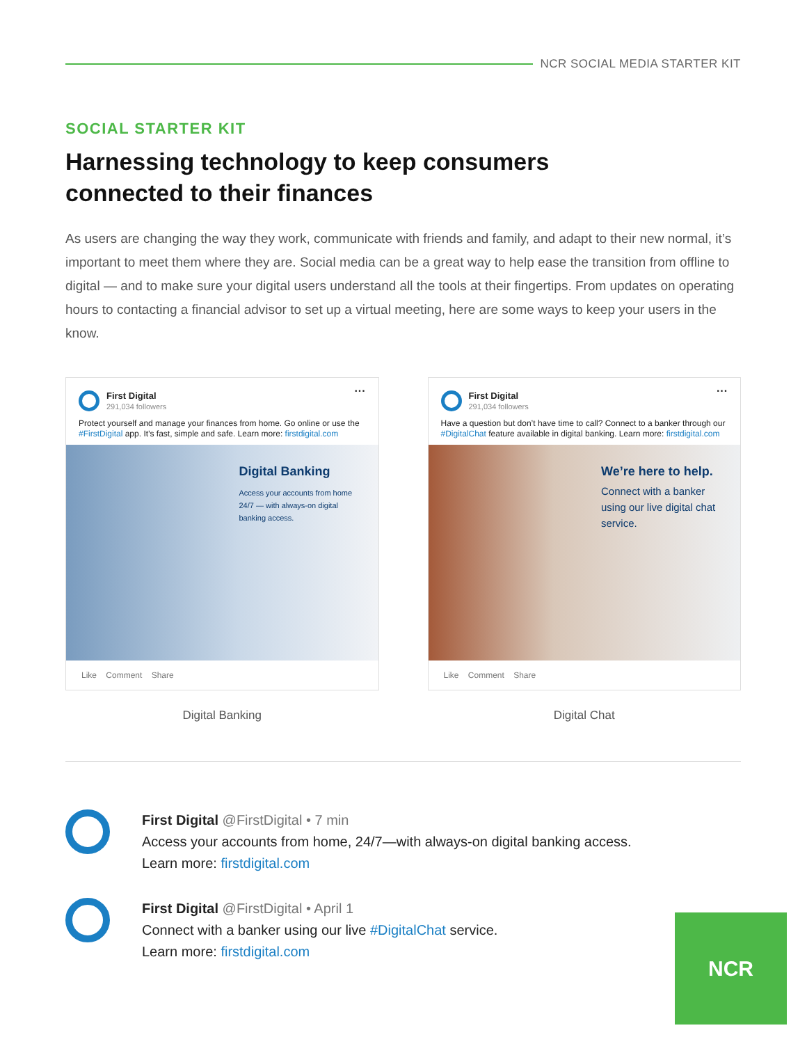NCR SOCIAL MEDIA STARTER KIT
SOCIAL STARTER KIT
Harnessing technology to keep consumers
connected to their finances
As users are changing the way they work, communicate with friends and family, and adapt to their new normal, it’s important to meet them where they are. Social media can be a great way to help ease the transition from offline to digital — and to make sure your digital users understand all the tools at their fingertips. From updates on operating hours to contacting a financial advisor to set up a virtual meeting, here are some ways to keep your users in the know.
First Digital
291,034 followers
···
Protect yourself and manage your finances from home. Go online or use the #FirstDigital app. It’s fast, simple and safe. Learn more: firstdigital.com
Digital Banking
Access your accounts from home 24/7 — with always-on digital banking access.
Like Comment Share
Digital Banking
First Digital
291,034 followers
···
Have a question but don’t have time to call? Connect to a banker through our #DigitalChat feature available in digital banking. Learn more: firstdigital.com
We’re here to help.
Connect with a banker using our live digital chat service.
Like Comment Share
Digital Chat
First Digital @FirstDigital • 7 min
Access your accounts from home, 24/7—with always-on digital banking access.
Learn more: firstdigital.com
First Digital @FirstDigital • April 1
Connect with a banker using our live #DigitalChat service.
Learn more: firstdigital.com
NCR